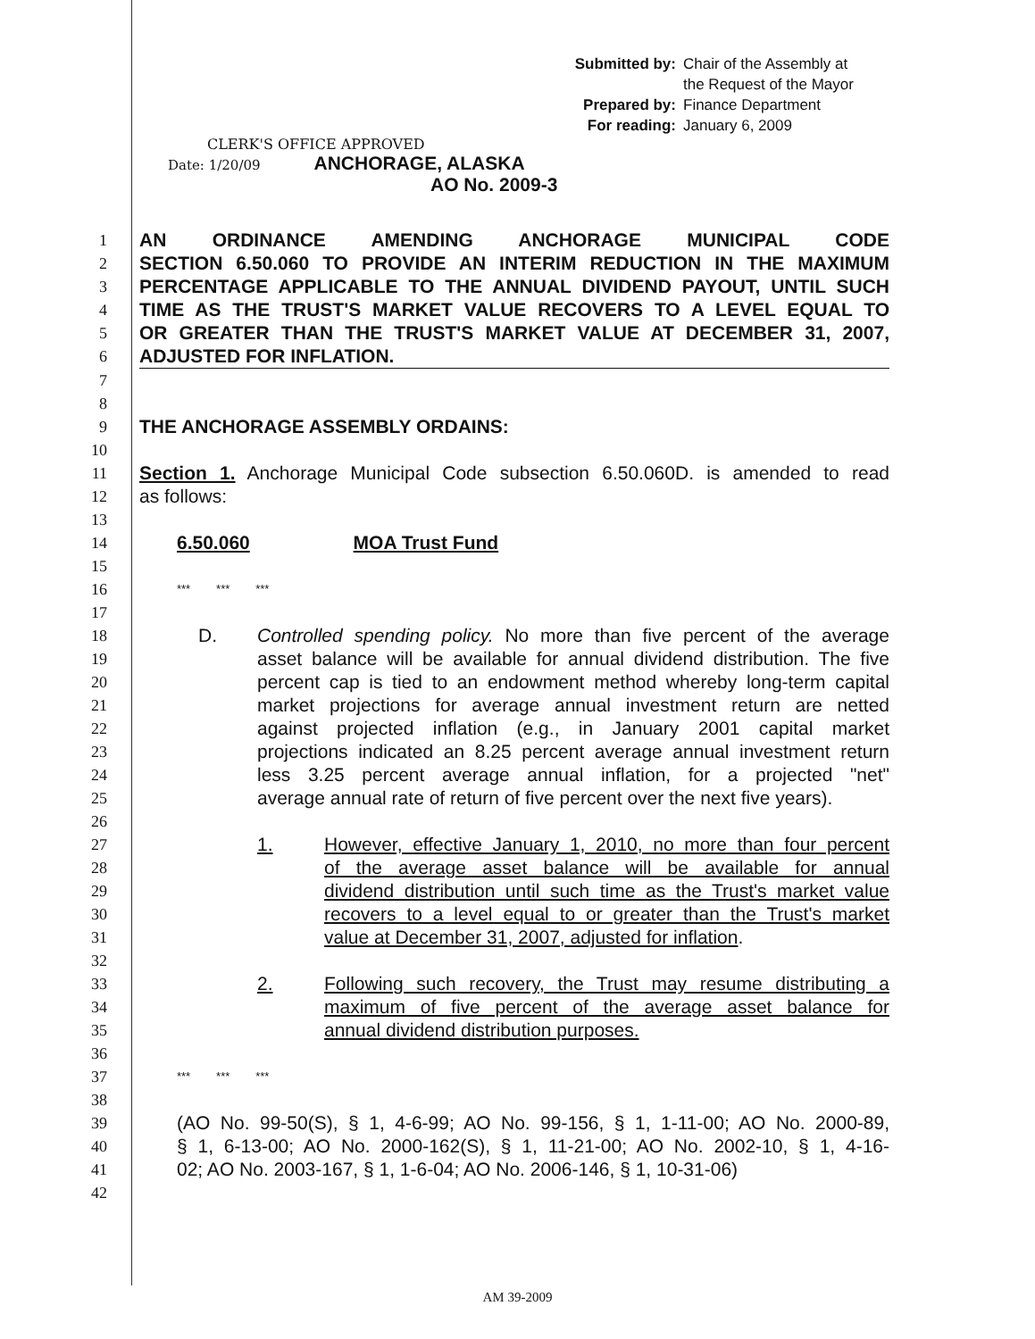Submitted by: Chair of the Assembly at
the Request of the Mayor
Prepared by: Finance Department
For reading: January 6, 2009
CLERK'S OFFICE APPROVED
Date: 1/20/09 ANCHORAGE, ALASKA
AO No. 2009-3
1 AN ORDINANCE AMENDING ANCHORAGE MUNICIPAL CODE
2 SECTION 6.50.060 TO PROVIDE AN INTERIM REDUCTION IN THE MAXIMUM
3 PERCENTAGE APPLICABLE TO THE ANNUAL DIVIDEND PAYOUT, UNTIL SUCH
4 TIME AS THE TRUST'S MARKET VALUE RECOVERS TO A LEVEL EQUAL TO
5 OR GREATER THAN THE TRUST'S MARKET VALUE AT DECEMBER 31, 2007,
6 ADJUSTED FOR INFLATION.
7
8
9 THE ANCHORAGE ASSEMBLY ORDAINS:
10
11 Section 1. Anchorage Municipal Code subsection 6.50.060D. is amended to read
12 as follows:
13
14 6.50.060 MOA Trust Fund
15
16 *** *** ***
17
18 D. Controlled spending policy. No more than five percent of the average
19 asset balance will be available for annual dividend distribution. The five
20 percent cap is tied to an endowment method whereby long-term capital
21 market projections for average annual investment return are netted
22 against projected inflation (e.g., in January 2001 capital market
23 projections indicated an 8.25 percent average annual investment return
24 less 3.25 percent average annual inflation, for a projected "net"
25 average annual rate of return of five percent over the next five years).
26
27 1. However, effective January 1, 2010, no more than four percent
28 of the average asset balance will be available for annual
29 dividend distribution until such time as the Trust's market value
30 recovers to a level equal to or greater than the Trust's market
31 value at December 31, 2007, adjusted for inflation.
32
33 2. Following such recovery, the Trust may resume distributing a
34 maximum of five percent of the average asset balance for
35 annual dividend distribution purposes.
36
37 *** *** ***
38
39 (AO No. 99-50(S), § 1, 4-6-99; AO No. 99-156, § 1, 1-11-00; AO No. 2000-89,
40 § 1, 6-13-00; AO No. 2000-162(S), § 1, 11-21-00; AO No. 2002-10, § 1, 4-16-
41 02; AO No. 2003-167, § 1, 1-6-04; AO No. 2006-146, § 1, 10-31-06)
42
AM 39-2009